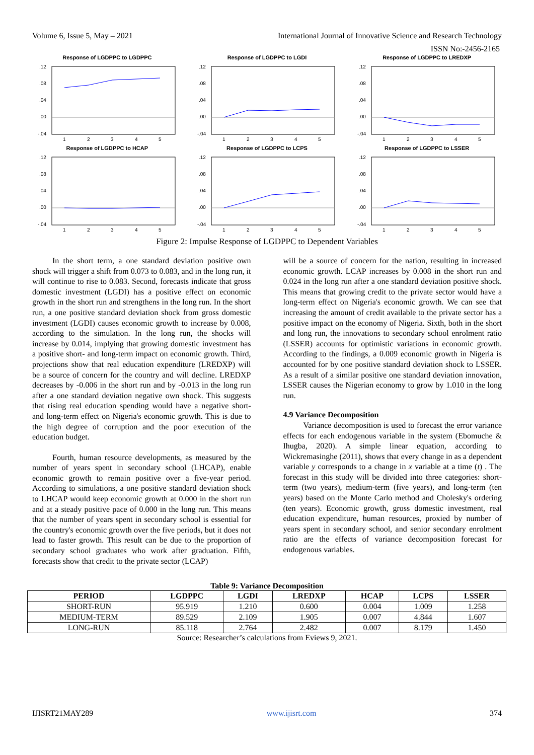Volume 6, Issue 5, May – 2021 International Journal of Innovative Science and Research Technology
ISSN No:-2456-2165
Response of LGDPPC to LGDPPC
.12
.08
.04
.00
-.04
1
2
3
4
5
Response of LGDPPC to LGDI
.12
.08
.04
.00
-.04
1
2
3
4
5
Response of LGDPPC to LREDXP
.12
.08
.04
.00
-.04
1
2
3
4
5
Response of LGDPPC to HCAP
.12
.08
.04
.00
-.04
1
2
3
4
5
Response of LGDPPC to LCPS
.12
.08
.04
.00
-.04
1
2
3
4
5
Response of LGDPPC to LSSER
.12
.08
.04
.00
-.04
1
2
3
4
5
Figure 2: Impulse Response of LGDPPC to Dependent Variables
In the short term, a one standard deviation positive own shock will trigger a shift from 0.073 to 0.083, and in the long run, it will continue to rise to 0.083. Second, forecasts indicate that gross domestic investment (LGDI) has a positive effect on economic growth in the short run and strengthens in the long run. In the short run, a one positive standard deviation shock from gross domestic investment (LGDI) causes economic growth to increase by 0.008, according to the simulation. In the long run, the shocks will increase by 0.014, implying that growing domestic investment has a positive short- and long-term impact on economic growth. Third, projections show that real education expenditure (LREDXP) will be a source of concern for the country and will decline. LREDXP decreases by -0.006 in the short run and by -0.013 in the long run after a one standard deviation negative own shock. This suggests that rising real education spending would have a negative short- and long-term effect on Nigeria's economic growth. This is due to the high degree of corruption and the poor execution of the education budget.
Fourth, human resource developments, as measured by the number of years spent in secondary school (LHCAP), enable economic growth to remain positive over a five-year period. According to simulations, a one positive standard deviation shock to LHCAP would keep economic growth at 0.000 in the short run and at a steady positive pace of 0.000 in the long run. This means that the number of years spent in secondary school is essential for the country's economic growth over the five periods, but it does not lead to faster growth. This result can be due to the proportion of secondary school graduates who work after graduation. Fifth, forecasts show that credit to the private sector (LCAP)
will be a source of concern for the nation, resulting in increased economic growth. LCAP increases by 0.008 in the short run and 0.024 in the long run after a one standard deviation positive shock. This means that growing credit to the private sector would have a long-term effect on Nigeria's economic growth. We can see that increasing the amount of credit available to the private sector has a positive impact on the economy of Nigeria. Sixth, both in the short and long run, the innovations to secondary school enrolment ratio (LSSER) accounts for optimistic variations in economic growth. According to the findings, a 0.009 economic growth in Nigeria is accounted for by one positive standard deviation shock to LSSER. As a result of a similar positive one standard deviation innovation, LSSER causes the Nigerian economy to grow by 1.010 in the long run.
4.9 Variance Decomposition
Variance decomposition is used to forecast the error variance effects for each endogenous variable in the system (Ebomuche & Ihugba, 2020). A simple linear equation, according to Wickremasinghe (2011), shows that every change in as a dependent variable y corresponds to a change in x variable at a time (t) . The forecast in this study will be divided into three categories: short-term (two years), medium-term (five years), and long-term (ten years) based on the Monte Carlo method and Cholesky's ordering (ten years). Economic growth, gross domestic investment, real education expenditure, human resources, proxied by number of years spent in secondary school, and senior secondary enrolment ratio are the effects of variance decomposition forecast for endogenous variables.
Table 9: Variance Decomposition
| PERIOD | LGDPPC | LGDI | LREDXP | HCAP | LCPS | LSSER |
| --- | --- | --- | --- | --- | --- | --- |
| SHORT-RUN | 95.919 | 1.210 | 0.600 | 0.004 | 1.009 | 1.258 |
| MEDIUM-TERM | 89.529 | 2.109 | 1.905 | 0.007 | 4.844 | 1.607 |
| LONG-RUN | 85.118 | 2.764 | 2.482 | 0.007 | 8.179 | 1.450 |
Source: Researcher’s calculations from Eviews 9, 2021.
IJISRT21MAY289 www.ijisrt.com 374